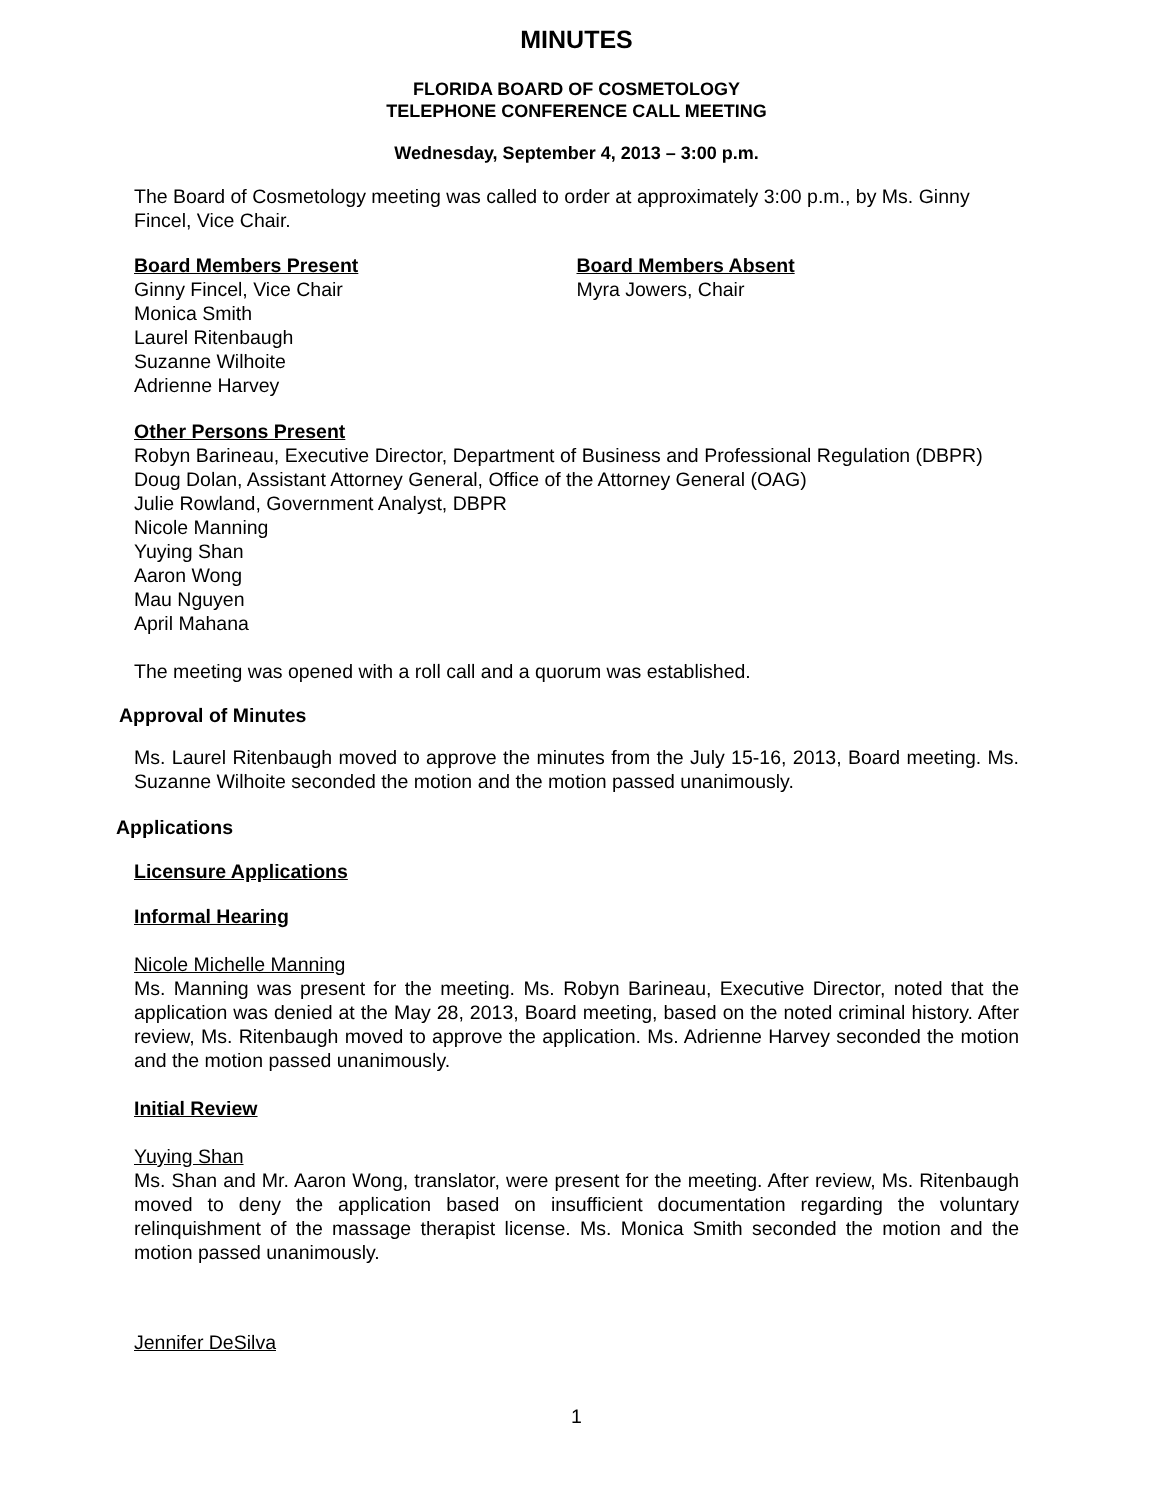MINUTES
FLORIDA BOARD OF COSMETOLOGY
TELEPHONE CONFERENCE CALL MEETING
Wednesday, September 4, 2013 – 3:00 p.m.
The Board of Cosmetology meeting was called to order at approximately 3:00 p.m., by Ms. Ginny Fincel, Vice Chair.
Board Members Present
Ginny Fincel, Vice Chair
Monica Smith
Laurel Ritenbaugh
Suzanne Wilhoite
Adrienne Harvey
Board Members Absent
Myra Jowers, Chair
Other Persons Present
Robyn Barineau, Executive Director, Department of Business and Professional Regulation (DBPR)
Doug Dolan, Assistant Attorney General, Office of the Attorney General (OAG)
Julie Rowland, Government Analyst, DBPR
Nicole Manning
Yuying Shan
Aaron Wong
Mau Nguyen
April Mahana
The meeting was opened with a roll call and a quorum was established.
Approval of Minutes
Ms. Laurel Ritenbaugh moved to approve the minutes from the July 15-16, 2013, Board meeting. Ms. Suzanne Wilhoite seconded the motion and the motion passed unanimously.
Applications
Licensure Applications
Informal Hearing
Nicole Michelle Manning
Ms. Manning was present for the meeting. Ms. Robyn Barineau, Executive Director, noted that the application was denied at the May 28, 2013, Board meeting, based on the noted criminal history. After review, Ms. Ritenbaugh moved to approve the application. Ms. Adrienne Harvey seconded the motion and the motion passed unanimously.
Initial Review
Yuying Shan
Ms. Shan and Mr. Aaron Wong, translator, were present for the meeting. After review, Ms. Ritenbaugh moved to deny the application based on insufficient documentation regarding the voluntary relinquishment of the massage therapist license. Ms. Monica Smith seconded the motion and the motion passed unanimously.
Jennifer DeSilva
1